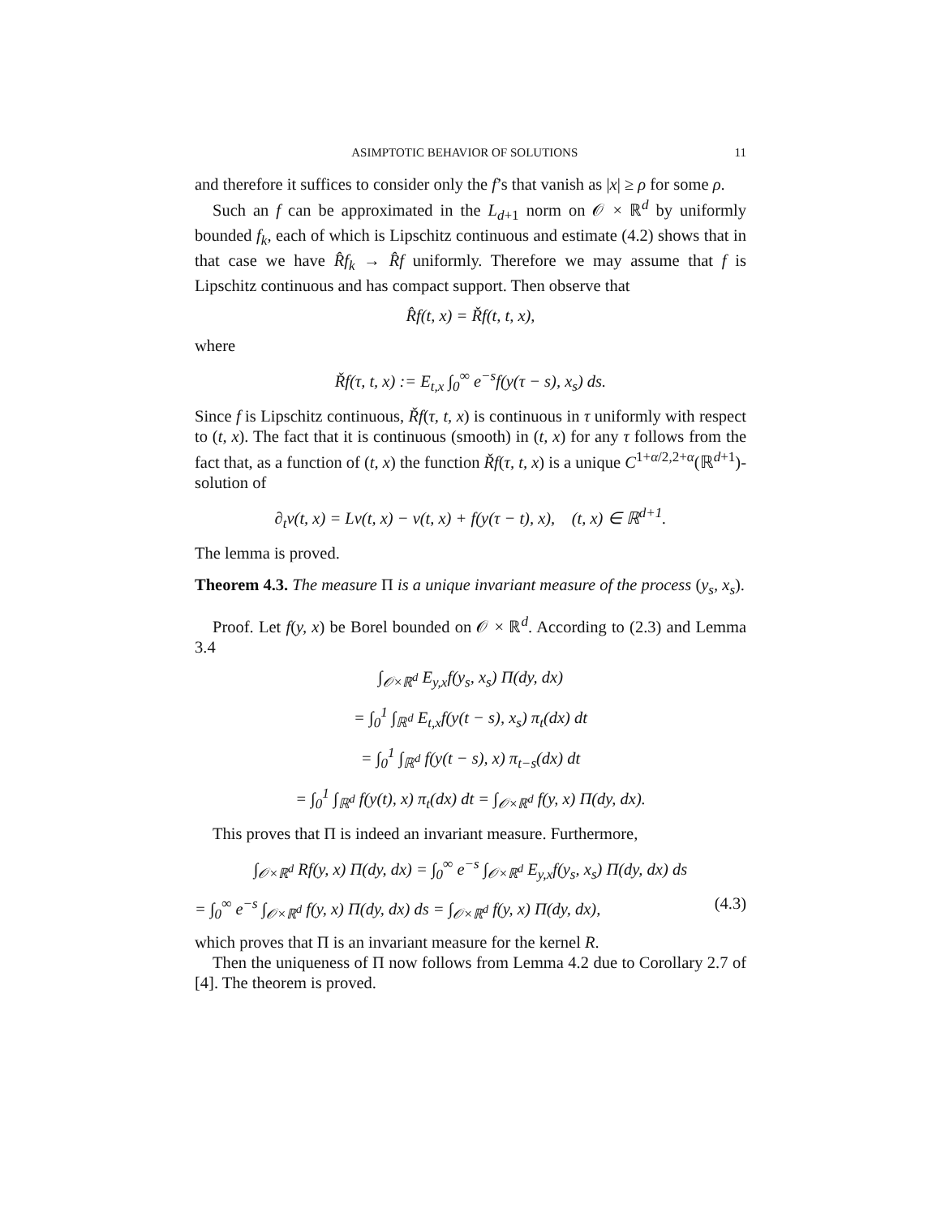ASIMPTOTIC BEHAVIOR OF SOLUTIONS 11
and therefore it suffices to consider only the f’s that vanish as |x| ≥ ρ for some ρ.
Such an f can be approximated in the L<sub>d+1</sub> norm on 𝒪 × ℝ<sup>d</sup> by uniformly bounded f<sub>k</sub>, each of which is Lipschitz continuous and estimate (4.2) shows that in that case we have R̂f<sub>k</sub> → R̂f uniformly. Therefore we may assume that f is Lipschitz continuous and has compact support. Then observe that
R̂f(t, x) = Řf(t, t, x),
where
Řf(τ, t, x) := E<sub>t,x</sub> ∫<sub>0</sub><sup>∞</sup> e<sup>−s</sup>f(y(τ − s), x<sub>s</sub>) ds.
Since f is Lipschitz continuous, Řf(τ, t, x) is continuous in τ uniformly with respect to (t, x). The fact that it is continuous (smooth) in (t, x) for any τ follows from the fact that, as a function of (t, x) the function Řf(τ, t, x) is a unique C<sup>1+α/2,2+α</sup>(ℝ<sup>d+1</sup>)-solution of
∂<sub>t</sub>v(t, x) = Lv(t, x) − v(t, x) + f(y(τ − t), x), (t, x) ∈ ℝ<sup>d+1</sup>.
The lemma is proved.
Theorem 4.3. The measure Π is a unique invariant measure of the process (y<sub>s</sub>, x<sub>s</sub>).
Proof. Let f(y, x) be Borel bounded on 𝒪 × ℝ<sup>d</sup>. According to (2.3) and Lemma 3.4
∫<sub>𝒪×ℝ<sup>d</sup></sub> E<sub>y,x</sub>f(y<sub>s</sub>, x<sub>s</sub>) Π(dy, dx)
= ∫<sub>0</sub><sup>1</sup> ∫<sub>ℝ<sup>d</sup></sub> E<sub>t,x</sub>f(y(t − s), x<sub>s</sub>) π<sub>t</sub>(dx) dt
= ∫<sub>0</sub><sup>1</sup> ∫<sub>ℝ<sup>d</sup></sub> f(y(t − s), x) π<sub>t−s</sub>(dx) dt
= ∫<sub>0</sub><sup>1</sup> ∫<sub>ℝ<sup>d</sup></sub> f(y(t), x) π<sub>t</sub>(dx) dt = ∫<sub>𝒪×ℝ<sup>d</sup></sub> f(y, x) Π(dy, dx).
This proves that Π is indeed an invariant measure. Furthermore,
∫<sub>𝒪×ℝ<sup>d</sup></sub> Rf(y, x) Π(dy, dx) = ∫<sub>0</sub><sup>∞</sup> e<sup>−s</sup> ∫<sub>𝒪×ℝ<sup>d</sup></sub> E<sub>y,x</sub>f(y<sub>s</sub>, x<sub>s</sub>) Π(dy, dx) ds
= ∫<sub>0</sub><sup>∞</sup> e<sup>−s</sup> ∫<sub>𝒪×ℝ<sup>d</sup></sub> f(y, x) Π(dy, dx) ds = ∫<sub>𝒪×ℝ<sup>d</sup></sub> f(y, x) Π(dy, dx), (4.3)
which proves that Π is an invariant measure for the kernel R.
Then the uniqueness of Π now follows from Lemma 4.2 due to Corollary 2.7 of [4]. The theorem is proved.